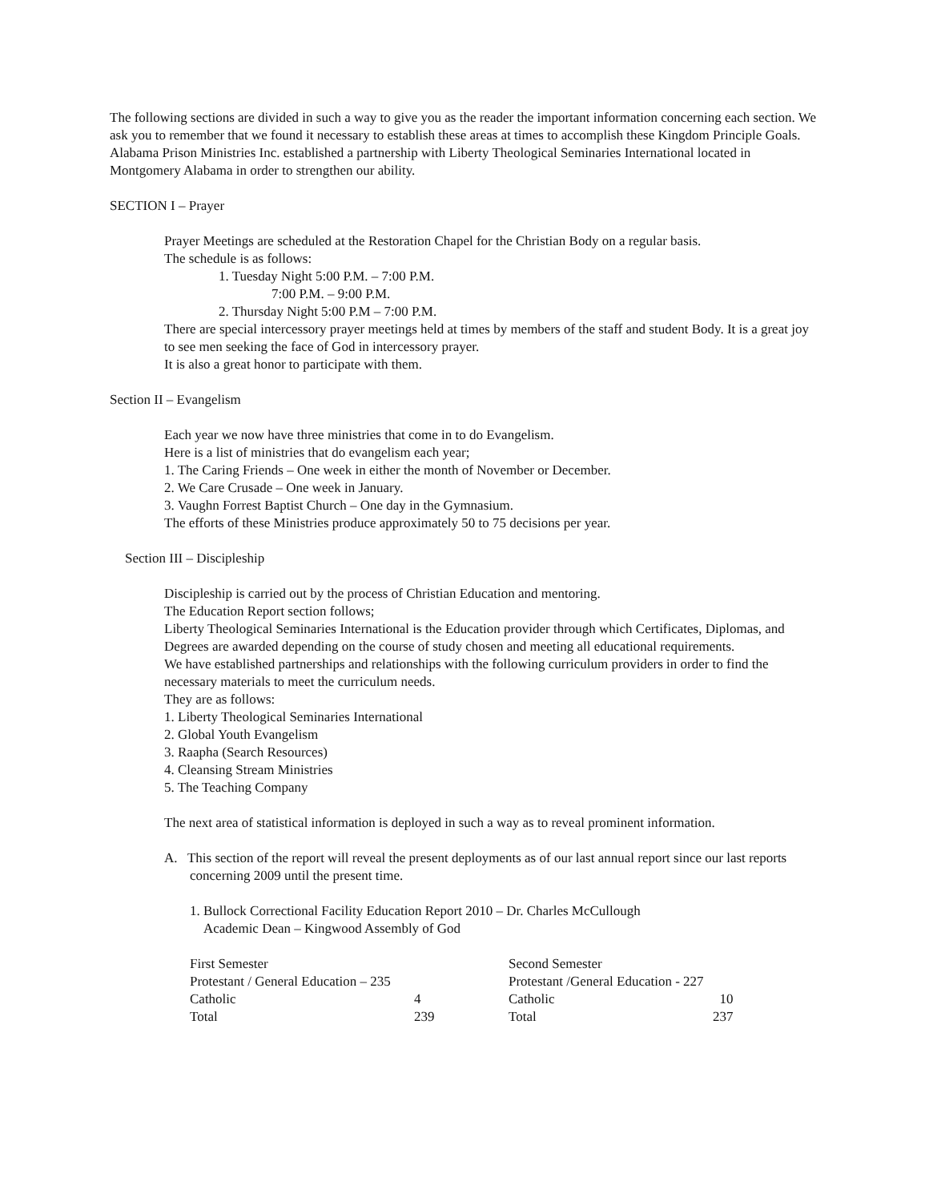The following sections are divided in such a way to give you as the reader the important information concerning each section. We ask you to remember that we found it necessary to establish these areas at times to accomplish these Kingdom Principle Goals. Alabama Prison Ministries Inc. established a partnership with Liberty Theological Seminaries International located in Montgomery Alabama in order to strengthen our ability.
SECTION I – Prayer
Prayer Meetings are scheduled at the Restoration Chapel for the Christian Body on a regular basis.
The schedule is as follows:
1. Tuesday Night 5:00 P.M. – 7:00 P.M.
7:00 P.M. – 9:00 P.M.
2. Thursday Night 5:00 P.M – 7:00 P.M.
There are special intercessory prayer meetings held at times by members of the staff and student Body. It is a great joy to see men seeking the face of God in intercessory prayer.
It is also a great honor to participate with them.
Section II – Evangelism
Each year we now have three ministries that come in to do Evangelism.
Here is a list of ministries that do evangelism each year;
1. The Caring Friends – One week in either the month of November or December.
2. We Care Crusade – One week in January.
3. Vaughn Forrest Baptist Church – One day in the Gymnasium.
The efforts of these Ministries produce approximately 50 to 75 decisions per year.
Section III – Discipleship
Discipleship is carried out by the process of Christian Education and mentoring.
The Education Report section follows;
Liberty Theological Seminaries International is the Education provider through which Certificates, Diplomas, and Degrees are awarded depending on the course of study chosen and meeting all educational requirements.
We have established partnerships and relationships with the following curriculum providers in order to find the necessary materials to meet the curriculum needs.
They are as follows:
1. Liberty Theological Seminaries International
2. Global Youth Evangelism
3. Raapha (Search Resources)
4. Cleansing Stream Ministries
5. The Teaching Company
The next area of statistical information is deployed in such a way as to reveal prominent information.
A. This section of the report will reveal the present deployments as of our last annual report since our last reports concerning 2009 until the present time.
1. Bullock Correctional Facility Education Report 2010 – Dr. Charles McCullough
Academic Dean – Kingwood Assembly of God
| First Semester | | Second Semester | |
| Protestant / General Education – 235 | | Protestant /General Education - 227 | |
| Catholic | 4 | Catholic | 10 |
| Total | 239 | Total | 237 |